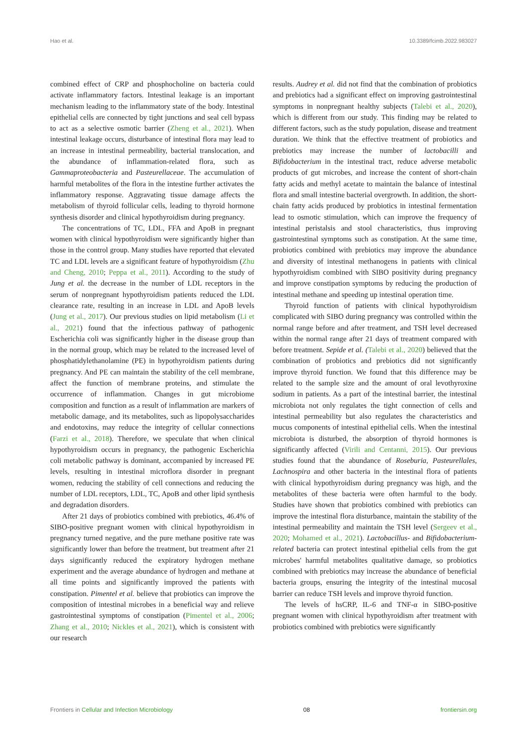Hao et al. 10.3389/fcimb.2022.983027
combined effect of CRP and phosphocholine on bacteria could activate inflammatory factors. Intestinal leakage is an important mechanism leading to the inflammatory state of the body. Intestinal epithelial cells are connected by tight junctions and seal cell bypass to act as a selective osmotic barrier (Zheng et al., 2021). When intestinal leakage occurs, disturbance of intestinal flora may lead to an increase in intestinal permeability, bacterial translocation, and the abundance of inflammation-related flora, such as Gammaproteobacteria and Pasteurellaceae. The accumulation of harmful metabolites of the flora in the intestine further activates the inflammatory response. Aggravating tissue damage affects the metabolism of thyroid follicular cells, leading to thyroid hormone synthesis disorder and clinical hypothyroidism during pregnancy.
The concentrations of TC, LDL, FFA and ApoB in pregnant women with clinical hypothyroidism were significantly higher than those in the control group. Many studies have reported that elevated TC and LDL levels are a significant feature of hypothyroidism (Zhu and Cheng, 2010; Peppa et al., 2011). According to the study of Jung et al. the decrease in the number of LDL receptors in the serum of nonpregnant hypothyroidism patients reduced the LDL clearance rate, resulting in an increase in LDL and ApoB levels (Jung et al., 2017). Our previous studies on lipid metabolism (Li et al., 2021) found that the infectious pathway of pathogenic Escherichia coli was significantly higher in the disease group than in the normal group, which may be related to the increased level of phosphatidylethanolamine (PE) in hypothyroidism patients during pregnancy. And PE can maintain the stability of the cell membrane, affect the function of membrane proteins, and stimulate the occurrence of inflammation. Changes in gut microbiome composition and function as a result of inflammation are markers of metabolic damage, and its metabolites, such as lipopolysaccharides and endotoxins, may reduce the integrity of cellular connections (Farzi et al., 2018). Therefore, we speculate that when clinical hypothyroidism occurs in pregnancy, the pathogenic Escherichia coli metabolic pathway is dominant, accompanied by increased PE levels, resulting in intestinal microflora disorder in pregnant women, reducing the stability of cell connections and reducing the number of LDL receptors, LDL, TC, ApoB and other lipid synthesis and degradation disorders.
After 21 days of probiotics combined with prebiotics, 46.4% of SIBO-positive pregnant women with clinical hypothyroidism in pregnancy turned negative, and the pure methane positive rate was significantly lower than before the treatment, but treatment after 21 days significantly reduced the expiratory hydrogen methane experiment and the average abundance of hydrogen and methane at all time points and significantly improved the patients with constipation. Pimentel et al. believe that probiotics can improve the composition of intestinal microbes in a beneficial way and relieve gastrointestinal symptoms of constipation (Pimentel et al., 2006; Zhang et al., 2010; Nickles et al., 2021), which is consistent with our research
results. Audrey et al. did not find that the combination of probiotics and prebiotics had a significant effect on improving gastrointestinal symptoms in nonpregnant healthy subjects (Talebi et al., 2020), which is different from our study. This finding may be related to different factors, such as the study population, disease and treatment duration. We think that the effective treatment of probiotics and prebiotics may increase the number of lactobacilli and Bifidobacterium in the intestinal tract, reduce adverse metabolic products of gut microbes, and increase the content of short-chain fatty acids and methyl acetate to maintain the balance of intestinal flora and small intestine bacterial overgrowth. In addition, the short-chain fatty acids produced by probiotics in intestinal fermentation lead to osmotic stimulation, which can improve the frequency of intestinal peristalsis and stool characteristics, thus improving gastrointestinal symptoms such as constipation. At the same time, probiotics combined with prebiotics may improve the abundance and diversity of intestinal methanogens in patients with clinical hypothyroidism combined with SIBO positivity during pregnancy and improve constipation symptoms by reducing the production of intestinal methane and speeding up intestinal operation time.
Thyroid function of patients with clinical hypothyroidism complicated with SIBO during pregnancy was controlled within the normal range before and after treatment, and TSH level decreased within the normal range after 21 days of treatment compared with before treatment. Sepide et al. (Talebi et al., 2020) believed that the combination of probiotics and prebiotics did not significantly improve thyroid function. We found that this difference may be related to the sample size and the amount of oral levothyroxine sodium in patients. As a part of the intestinal barrier, the intestinal microbiota not only regulates the tight connection of cells and intestinal permeability but also regulates the characteristics and mucus components of intestinal epithelial cells. When the intestinal microbiota is disturbed, the absorption of thyroid hormones is significantly affected (Virili and Centanni, 2015). Our previous studies found that the abundance of Roseburia, Pasteurellales, Lachnospira and other bacteria in the intestinal flora of patients with clinical hypothyroidism during pregnancy was high, and the metabolites of these bacteria were often harmful to the body. Studies have shown that probiotics combined with prebiotics can improve the intestinal flora disturbance, maintain the stability of the intestinal permeability and maintain the TSH level (Sergeev et al., 2020; Mohamed et al., 2021). Lactobacillus- and Bifidobacterium-related bacteria can protect intestinal epithelial cells from the gut microbes' harmful metabolites qualitative damage, so probiotics combined with prebiotics may increase the abundance of beneficial bacteria groups, ensuring the integrity of the intestinal mucosal barrier can reduce TSH levels and improve thyroid function.
The levels of hsCRP, IL-6 and TNF-α in SIBO-positive pregnant women with clinical hypothyroidism after treatment with probiotics combined with prebiotics were significantly
Frontiers in Cellular and Infection Microbiology 08 frontiersin.org